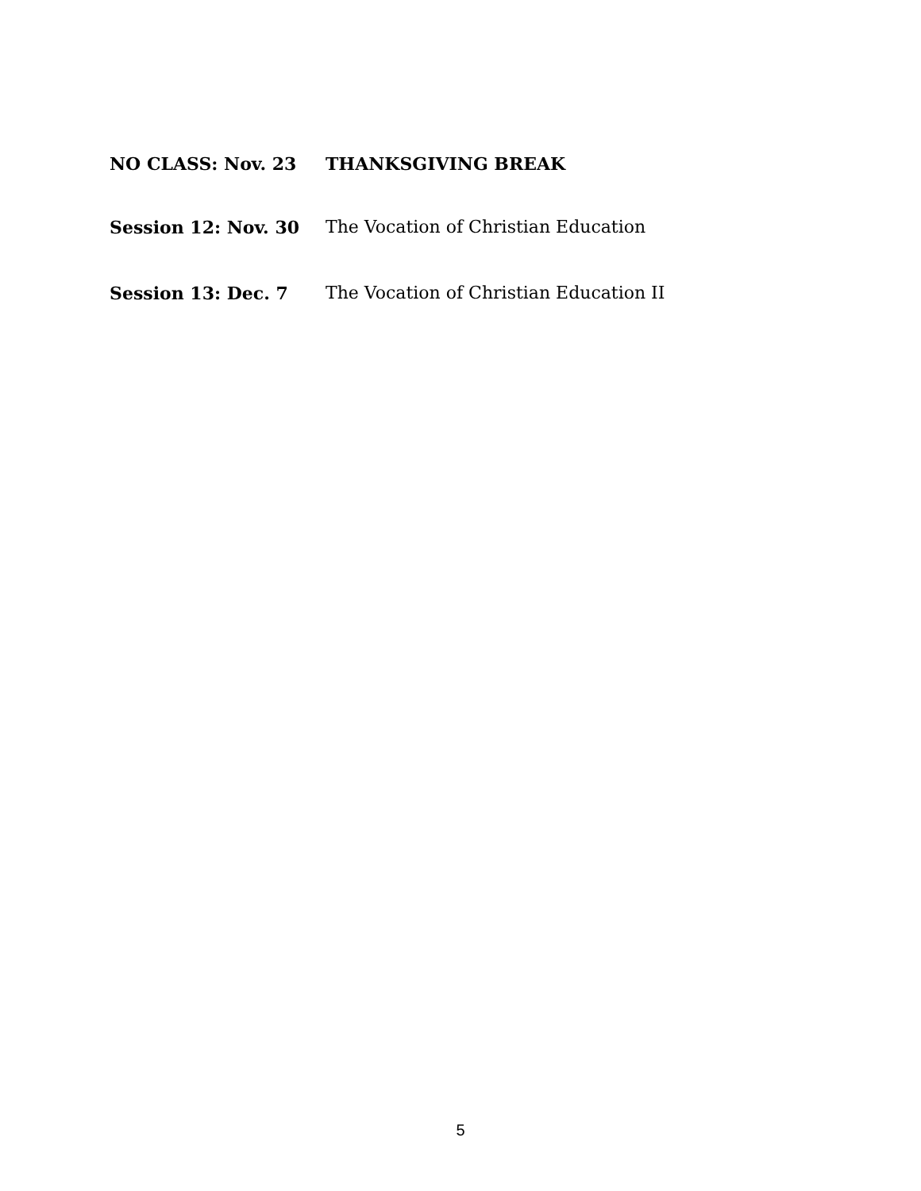NO CLASS: Nov. 23 THANKSGIVING BREAK
Session 12: Nov. 30 The Vocation of Christian Education
Session 13: Dec. 7 The Vocation of Christian Education II
5